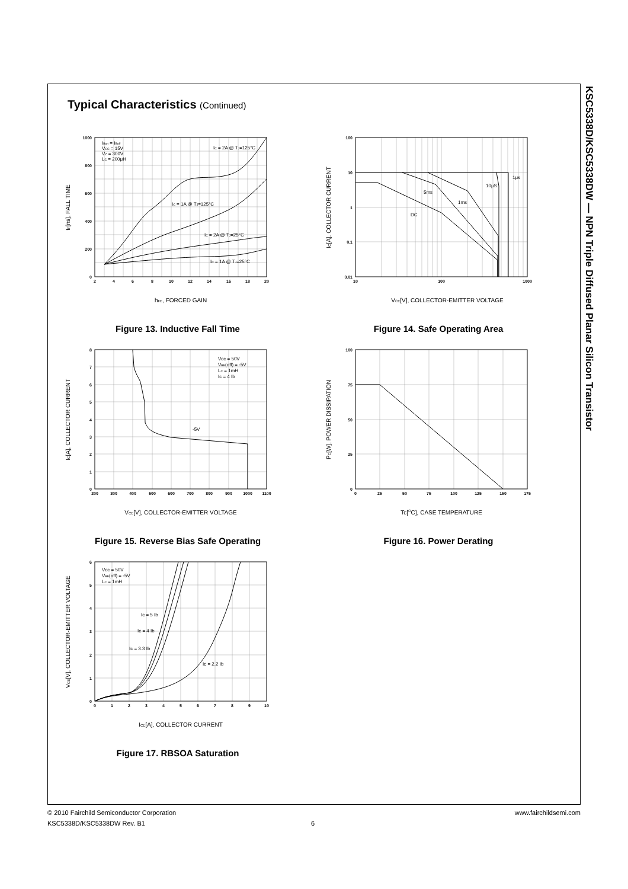Typical Characteristics (Continued)
1000
800
600
400
200
0
2
4
6
8
10
12
14
16
18
20
IBon = IBoff
VCC = 15V
VZ = 300V
LC = 200μH
IC = 2A @ TJ=125°C
IC = 1A @ TJ=125°C
IC = 2A @ TJ=25°C
IC = 1A @ TJ=25°C
hFE, FORCED GAIN
tF[ns], FALL TIME
Figure 13. Inductive Fall Time
100
10
1
0.1
0.01
10
100
1000
1μs
10μS
5ms
1ms
DC
VCE[V], COLLECTOR-EMITTER VOLTAGE
IC[A], COLLECTOR CURRENT
Figure 14. Safe Operating Area
8
7
6
5
4
3
2
1
0
200
300
400
500
600
700
800
900
1000
1100
Vcc = 50V
VBE(off) = -5V
LC = 1mH
Ic = 4 Ib
-5V
VCE[V], COLLECTOR-EMITTER VOLTAGE
IC[A], COLLECTOR CURRENT
Figure 15. Reverse Bias Safe Operating
100
75
50
25
0
0
25
50
75
100
125
150
175
Tc[OC], CASE TEMPERATURE
PC[W], POWER DISSIPATION
Figure 16. Power Derating
6
5
4
3
2
1
0
0
1
2
3
4
5
6
7
8
9
10
Vcc = 50V
VBE(off) = -5V
LC = 1mH
Ic = 5 Ib
Ic = 4 Ib
Ic = 3.3 Ib
Ic = 2.2 Ib
ICE[A], COLLECTOR CURRENT
VCE[V], COLLECTOR-EMITTER VOLTAGE
Figure 17. RBSOA Saturation
KSC5338D/KSC5338DW — NPN Triple Diffused Planar Silicon Transistor
© 2010 Fairchild Semiconductor Corporation
KSC5338D/KSC5338DW Rev. B1
www.fairchildsemi.com
6